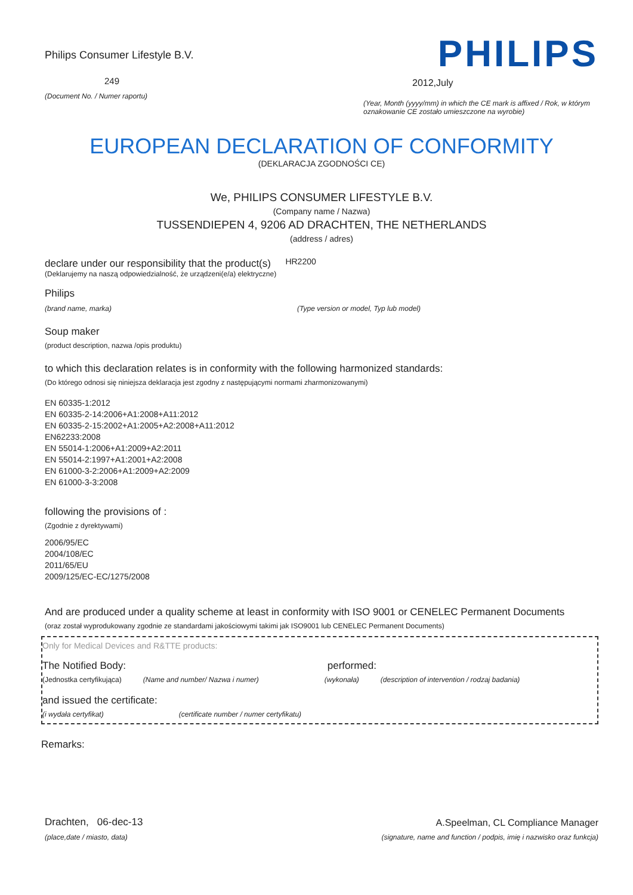Philips Consumer Lifestyle B.V.
249
(Document No. / Numer raportu)
PHILIPS
2012,July
(Year, Month (yyyy/mm) in which the CE mark is affixed / Rok, w którym oznakowanie CE zostało umieszczone na wyrobie)
EUROPEAN DECLARATION OF CONFORMITY
(DEKLARACJA ZGODNOŚCI CE)
We, PHILIPS CONSUMER LIFESTYLE B.V.
(Company name / Nazwa)
TUSSENDIEPEN 4, 9206 AD DRACHTEN, THE NETHERLANDS
(address / adres)
declare under our responsibility that the product(s) HR2200
(Deklarujemy na naszą odpowiedzialność, że urządzeni(e/a) elektryczne)
Philips
(brand name, marka) (Type version or model, Typ lub model)
Soup maker
(product description, nazwa /opis produktu)
to which this declaration relates is in conformity with the following harmonized standards:
(Do którego odnosi się niniejsza deklaracja jest zgodny z następującymi normami zharmonizowanymi)
EN 60335-1:2012
EN 60335-2-14:2006+A1:2008+A11:2012
EN 60335-2-15:2002+A1:2005+A2:2008+A11:2012
EN62233:2008
EN 55014-1:2006+A1:2009+A2:2011
EN 55014-2:1997+A1:2001+A2:2008
EN 61000-3-2:2006+A1:2009+A2:2009
EN 61000-3-3:2008
following the provisions of :
(Zgodnie z dyrektywami)
2006/95/EC
2004/108/EC
2011/65/EU
2009/125/EC-EC/1275/2008
And are produced under a quality scheme at least in conformity with ISO 9001 or CENELEC Permanent Documents
(oraz został wyprodukowany zgodnie ze standardami jakościowymi takimi jak ISO9001 lub CENELEC Permanent Documents)
Only for Medical Devices and R&TTE products:
The Notified Body: performed:
(Jednostka certyfikująca) (Name and number/ Nazwa i numer) (wykonała) (description of intervention / rodzaj badania)
and issued the certificate:
(i wydała certyfikat) (certificate number / numer certyfikatu)
Remarks:
Drachten, 06-dec-13
(place,date / miasto, data)
A.Speelman, CL Compliance Manager
(signature, name and function / podpis, imię i nazwisko oraz funkcja)